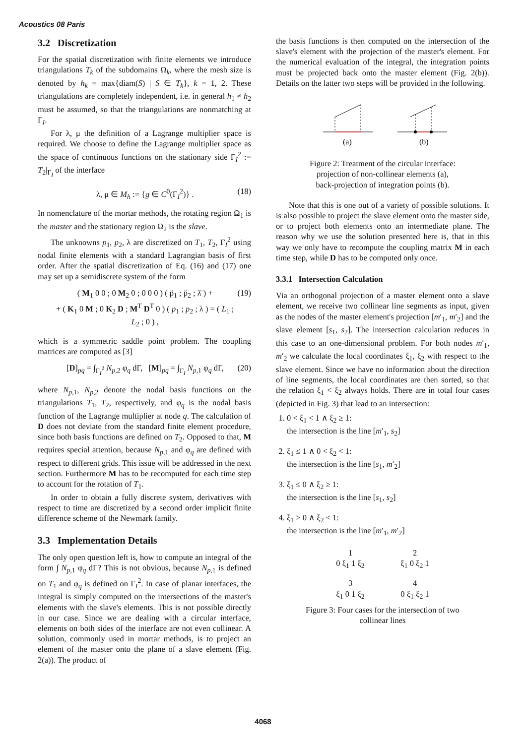Acoustics 08 Paris
3.2 Discretization
For the spatial discretization with finite elements we introduce triangulations T<sub>k</sub> of the subdomains Ω<sub>k</sub>, where the mesh size is denoted by h<sub>k</sub> = max{diam(S) | S ∈ T<sub>k</sub>}, k = 1, 2. These triangulations are completely independent, i.e. in general h<sub>1</sub> ≠ h<sub>2</sub> must be assumed, so that the triangulations are nonmatching at Γ<sub>I</sub>.
For λ, μ the definition of a Lagrange multiplier space is required. We choose to define the Lagrange multiplier space as the space of continuous functions on the stationary side Γ<sub>I</sub><sup>2</sup> := T<sub>2</sub>|<sub>Γ<sub>I</sub></sub> of the interface
λ, μ ∈ M<sub>h</sub> := {g ∈ C<sup>0</sup>(Γ<sub>I</sub><sup>2</sup>)} . (18)
In nomenclature of the mortar methods, the rotating region Ω<sub>1</sub> is the master and the stationary region Ω<sub>2</sub> is the slave.
The unknowns p<sub>1</sub>, p<sub>2</sub>, λ are discretized on T<sub>1</sub>, T<sub>2</sub>, Γ<sub>I</sub><sup>2</sup> using nodal finite elements with a standard Lagrangian basis of first order. After the spatial discretization of Eq. (16) and (17) one may set up a semidiscrete system of the form
( M<sub>1</sub> 0 0 ; 0 M<sub>2</sub> 0 ; 0 0 0 ) ( p̈<sub>1</sub> ; p̈<sub>2</sub> ; λ̈ ) +
+ ( K<sub>1</sub> 0 M ; 0 K<sub>2</sub> D ; M<sup>T</sup> D<sup>T</sup> 0 ) ( p<sub>1</sub> ; p<sub>2</sub> ; λ ) = ( L<sub>1</sub> ; L<sub>2</sub> ; 0 ) , (19)
which is a symmetric saddle point problem. The coupling matrices are computed as [3]
[D]<sub>pq</sub> = ∫<sub>Γ<sub>I</sub><sup>2</sup></sub> N<sub>p,2</sub> φ<sub>q</sub> dΓ, [M]<sub>pq</sub> = ∫<sub>Γ<sub>I</sub></sub> N<sub>p,1</sub> φ<sub>q</sub> dΓ, (20)
where N<sub>p,1</sub>, N<sub>p,2</sub> denote the nodal basis functions on the triangulations T<sub>1</sub>, T<sub>2</sub>, respectively, and φ<sub>q</sub> is the nodal basis function of the Lagrange multiplier at node q. The calculation of D does not deviate from the standard finite element procedure, since both basis functions are defined on T<sub>2</sub>. Opposed to that, M requires special attention, because N<sub>p,1</sub> and φ<sub>q</sub> are defined with respect to different grids. This issue will be addressed in the next section. Furthermore M has to be recomputed for each time step to account for the rotation of T<sub>1</sub>.
In order to obtain a fully discrete system, derivatives with respect to time are discretized by a second order implicit finite difference scheme of the Newmark family.
3.3 Implementation Details
The only open question left is, how to compute an integral of the form ∫ N<sub>p,1</sub> φ<sub>q</sub> dΓ? This is not obvious, because N<sub>p,1</sub> is defined on T<sub>1</sub> and φ<sub>q</sub> is defined on Γ<sub>I</sub><sup>2</sup>. In case of planar interfaces, the integral is simply computed on the intersections of the master's elements with the slave's elements. This is not possible directly in our case. Since we are dealing with a circular interface, elements on both sides of the interface are not even collinear. A solution, commonly used in mortar methods, is to project an element of the master onto the plane of a slave element (Fig. 2(a)). The product of
the basis functions is then computed on the intersection of the slave's element with the projection of the master's element. For the numerical evaluation of the integral, the integration points must be projected back onto the master element (Fig. 2(b)). Details on the latter two steps will be provided in the following.
(a)
(b)
Figure 2: Treatment of the circular interface:
projection of non-collinear elements (a),
back-projection of integration points (b).
Note that this is one out of a variety of possible solutions. It is also possible to project the slave element onto the master side, or to project both elements onto an intermediate plane. The reason why we use the solution presented here is, that in this way we only have to recompute the coupling matrix M in each time step, while D has to be computed only once.
3.3.1 Intersection Calculation
Via an orthogonal projection of a master element onto a slave element, we receive two collinear line segments as input, given as the nodes of the master element's projection [m′<sub>1</sub>, m′<sub>2</sub>] and the slave element [s<sub>1</sub>, s<sub>2</sub>]. The intersection calculation reduces in this case to an one-dimensional problem. For both nodes m′<sub>1</sub>, m′<sub>2</sub> we calculate the local coordinates ξ<sub>1</sub>, ξ<sub>2</sub> with respect to the slave element. Since we have no information about the direction of line segments, the local coordinates are then sorted, so that the relation ξ<sub>1</sub> < ξ<sub>2</sub> always holds. There are in total four cases (depicted in Fig. 3) that lead to an intersection:
1. 0 < ξ<sub>1</sub> < 1 ∧ ξ<sub>2</sub> ≥ 1:
the intersection is the line [m′<sub>1</sub>, s<sub>2</sub>]
2. ξ<sub>1</sub> ≤ 1 ∧ 0 < ξ<sub>2</sub> < 1:
the intersection is the line [s<sub>1</sub>, m′<sub>2</sub>]
3. ξ<sub>1</sub> ≤ 0 ∧ ξ<sub>2</sub> ≥ 1:
the intersection is the line [s<sub>1</sub>, s<sub>2</sub>]
4. ξ<sub>1</sub> > 0 ∧ ξ<sub>2</sub> < 1:
the intersection is the line [m′<sub>1</sub>, m′<sub>2</sub>]
1
0 ξ<sub>1</sub> 1 ξ<sub>2</sub>
2
ξ<sub>1</sub> 0 ξ<sub>2</sub> 1
3
ξ<sub>1</sub> 0 1 ξ<sub>2</sub>
4
0 ξ<sub>1</sub> ξ<sub>2</sub> 1
Figure 3: Four cases for the intersection of two
collinear lines
4068